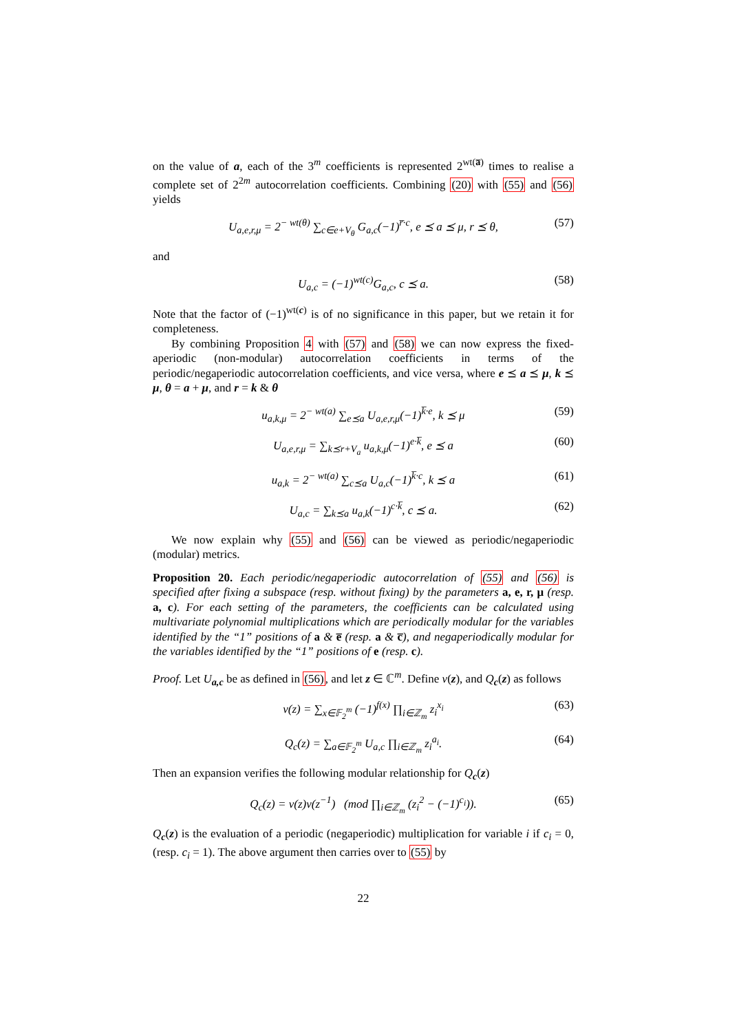on the value of a, each of the 3<sup>m</sup> coefficients is represented 2<sup>wt(a̅)</sup> times to realise a complete set of 2<sup>2m</sup> autocorrelation coefficients. Combining (20) with (55) and (56) yields
U<sub>a,e,r,μ</sub> = 2<sup>− wt(θ)</sup> ∑<sub>c∈e+V<sub>θ</sub></sub> G<sub>a,c</sub>(−1)<sup>r̅·c</sup>, e ⪯ a ⪯ μ, r ⪯ θ, (57)
and
U<sub>a,c</sub> = (−1)<sup>wt(c)</sup>G<sub>a,c</sub>, c ⪯ a. (58)
Note that the factor of (−1)<sup>wt(c)</sup> is of no significance in this paper, but we retain it for completeness.
By combining Proposition 4 with (57) and (58) we can now express the fixed-aperiodic (non-modular) autocorrelation coefficients in terms of the periodic/negaperiodic autocorrelation coefficients, and vice versa, where e ⪯ a ⪯ μ, k ⪯ μ, θ = a + μ, and r = k & θ
u<sub>a,k,μ</sub> = 2<sup>− wt(a)</sup> ∑<sub>e⪯a</sub> U<sub>a,e,r,μ</sub>(−1)<sup>k̅·e</sup>, k ⪯ μ (59)
U<sub>a,e,r,μ</sub> = ∑<sub>k⪯r+V<sub>a</sub></sub> u<sub>a,k,μ</sub>(−1)<sup>e·k̅</sup>, e ⪯ a (60)
u<sub>a,k</sub> = 2<sup>− wt(a)</sup> ∑<sub>c⪯a</sub> U<sub>a,c</sub>(−1)<sup>k̅·c</sup>, k ⪯ a (61)
U<sub>a,c</sub> = ∑<sub>k⪯a</sub> u<sub>a,k</sub>(−1)<sup>c·k̅</sup>, c ⪯ a. (62)
We now explain why (55) and (56) can be viewed as periodic/negaperiodic (modular) metrics.
Proposition 20. Each periodic/negaperiodic autocorrelation of (55) and (56) is specified after fixing a subspace (resp. without fixing) by the parameters a, e, r, μ (resp. a, c). For each setting of the parameters, the coefficients can be calculated using multivariate polynomial multiplications which are periodically modular for the variables identified by the “1” positions of a & e̅ (resp. a & c̅), and negaperiodically modular for the variables identified by the “1” positions of e (resp. c).
Proof. Let U<sub>a,c</sub> be as defined in (56), and let z ∈ ℂ<sup>m</sup>. Define v(z), and Q<sub>c</sub>(z) as follows
v(z) = ∑<sub>x∈𝔽<sub>2</sub><sup>m</sup></sub> (−1)<sup>f(x)</sup> ∏<sub>i∈ℤ<sub>m</sub></sub> z<sub>i</sub><sup>x<sub>i</sub></sup> (63)
Q<sub>c</sub>(z) = ∑<sub>a∈𝔽<sub>2</sub><sup>m</sup></sub> U<sub>a,c</sub> ∏<sub>i∈ℤ<sub>m</sub></sub> z<sub>i</sub><sup>a<sub>i</sub></sup>. (64)
Then an expansion verifies the following modular relationship for Q<sub>c</sub>(z)
Q<sub>c</sub>(z) = v(z)v(z<sup>−1</sup>) (mod ∏<sub>i∈ℤ<sub>m</sub></sub> (z<sub>i</sub><sup>2</sup> − (−1)<sup>c<sub>i</sub></sup>)). (65)
Q<sub>c</sub>(z) is the evaluation of a periodic (negaperiodic) multiplication for variable i if c<sub>i</sub> = 0, (resp. c<sub>i</sub> = 1). The above argument then carries over to (55) by
22